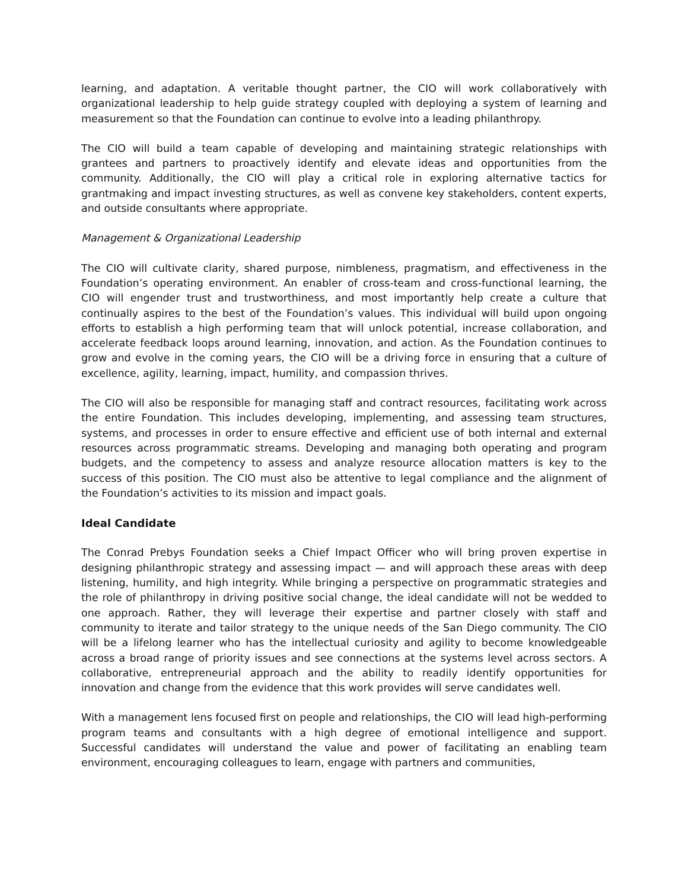learning, and adaptation. A veritable thought partner, the CIO will work collaboratively with organizational leadership to help guide strategy coupled with deploying a system of learning and measurement so that the Foundation can continue to evolve into a leading philanthropy.
The CIO will build a team capable of developing and maintaining strategic relationships with grantees and partners to proactively identify and elevate ideas and opportunities from the community. Additionally, the CIO will play a critical role in exploring alternative tactics for grantmaking and impact investing structures, as well as convene key stakeholders, content experts, and outside consultants where appropriate.
Management & Organizational Leadership
The CIO will cultivate clarity, shared purpose, nimbleness, pragmatism, and effectiveness in the Foundation’s operating environment. An enabler of cross-team and cross-functional learning, the CIO will engender trust and trustworthiness, and most importantly help create a culture that continually aspires to the best of the Foundation’s values. This individual will build upon ongoing efforts to establish a high performing team that will unlock potential, increase collaboration, and accelerate feedback loops around learning, innovation, and action. As the Foundation continues to grow and evolve in the coming years, the CIO will be a driving force in ensuring that a culture of excellence, agility, learning, impact, humility, and compassion thrives.
The CIO will also be responsible for managing staff and contract resources, facilitating work across the entire Foundation. This includes developing, implementing, and assessing team structures, systems, and processes in order to ensure effective and efficient use of both internal and external resources across programmatic streams. Developing and managing both operating and program budgets, and the competency to assess and analyze resource allocation matters is key to the success of this position. The CIO must also be attentive to legal compliance and the alignment of the Foundation’s activities to its mission and impact goals.
Ideal Candidate
The Conrad Prebys Foundation seeks a Chief Impact Officer who will bring proven expertise in designing philanthropic strategy and assessing impact — and will approach these areas with deep listening, humility, and high integrity. While bringing a perspective on programmatic strategies and the role of philanthropy in driving positive social change, the ideal candidate will not be wedded to one approach. Rather, they will leverage their expertise and partner closely with staff and community to iterate and tailor strategy to the unique needs of the San Diego community. The CIO will be a lifelong learner who has the intellectual curiosity and agility to become knowledgeable across a broad range of priority issues and see connections at the systems level across sectors. A collaborative, entrepreneurial approach and the ability to readily identify opportunities for innovation and change from the evidence that this work provides will serve candidates well.
With a management lens focused first on people and relationships, the CIO will lead high-performing program teams and consultants with a high degree of emotional intelligence and support. Successful candidates will understand the value and power of facilitating an enabling team environment, encouraging colleagues to learn, engage with partners and communities,